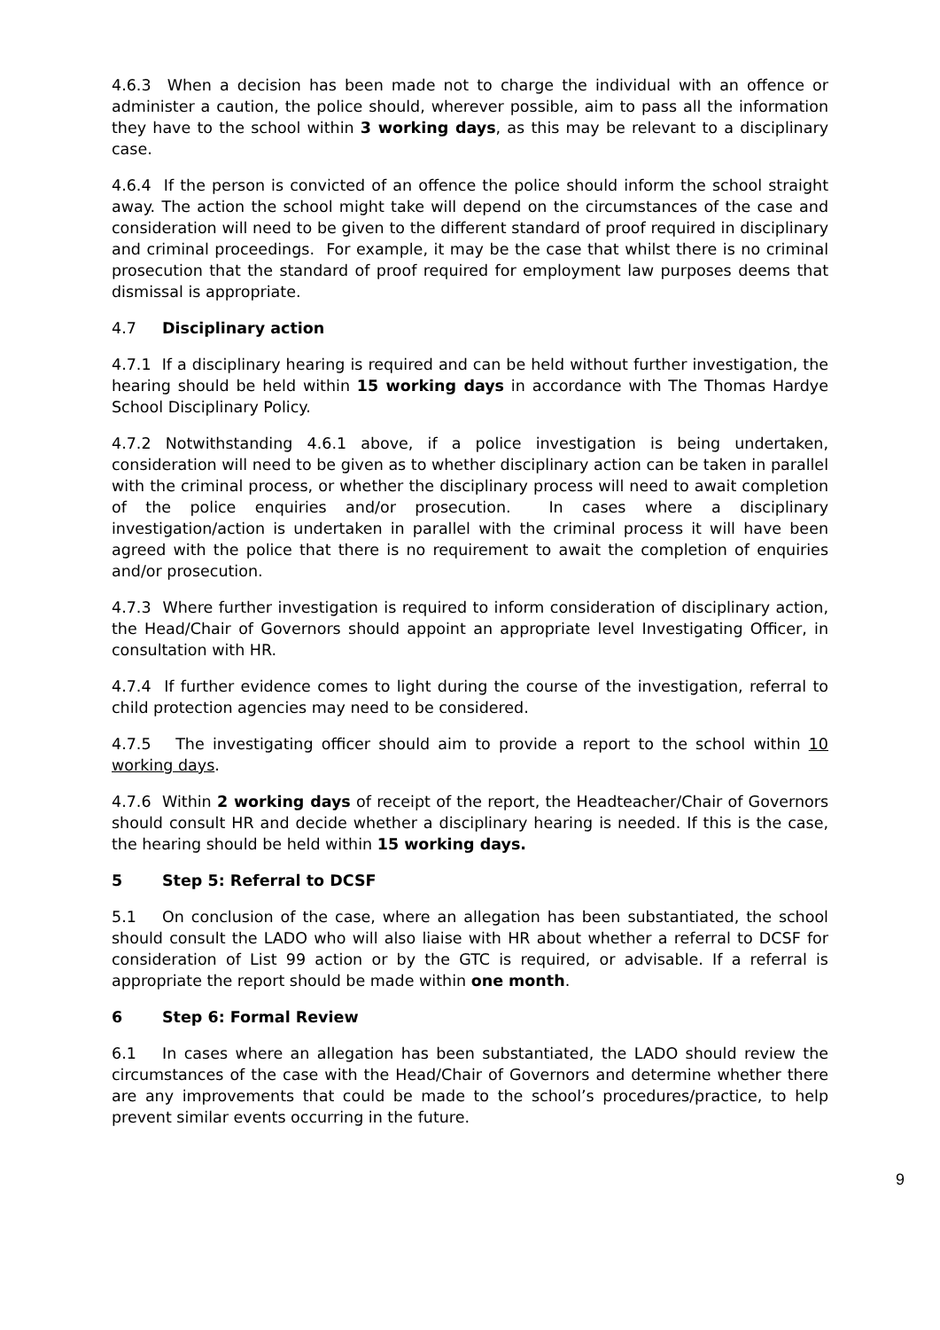4.6.3 When a decision has been made not to charge the individual with an offence or administer a caution, the police should, wherever possible, aim to pass all the information they have to the school within 3 working days, as this may be relevant to a disciplinary case.
4.6.4 If the person is convicted of an offence the police should inform the school straight away. The action the school might take will depend on the circumstances of the case and consideration will need to be given to the different standard of proof required in disciplinary and criminal proceedings. For example, it may be the case that whilst there is no criminal prosecution that the standard of proof required for employment law purposes deems that dismissal is appropriate.
4.7 Disciplinary action
4.7.1 If a disciplinary hearing is required and can be held without further investigation, the hearing should be held within 15 working days in accordance with The Thomas Hardye School Disciplinary Policy.
4.7.2 Notwithstanding 4.6.1 above, if a police investigation is being undertaken, consideration will need to be given as to whether disciplinary action can be taken in parallel with the criminal process, or whether the disciplinary process will need to await completion of the police enquiries and/or prosecution. In cases where a disciplinary investigation/action is undertaken in parallel with the criminal process it will have been agreed with the police that there is no requirement to await the completion of enquiries and/or prosecution.
4.7.3 Where further investigation is required to inform consideration of disciplinary action, the Head/Chair of Governors should appoint an appropriate level Investigating Officer, in consultation with HR.
4.7.4 If further evidence comes to light during the course of the investigation, referral to child protection agencies may need to be considered.
4.7.5 The investigating officer should aim to provide a report to the school within 10 working days.
4.7.6 Within 2 working days of receipt of the report, the Headteacher/Chair of Governors should consult HR and decide whether a disciplinary hearing is needed. If this is the case, the hearing should be held within 15 working days.
5 Step 5: Referral to DCSF
5.1 On conclusion of the case, where an allegation has been substantiated, the school should consult the LADO who will also liaise with HR about whether a referral to DCSF for consideration of List 99 action or by the GTC is required, or advisable. If a referral is appropriate the report should be made within one month.
6 Step 6: Formal Review
6.1 In cases where an allegation has been substantiated, the LADO should review the circumstances of the case with the Head/Chair of Governors and determine whether there are any improvements that could be made to the school’s procedures/practice, to help prevent similar events occurring in the future.
9